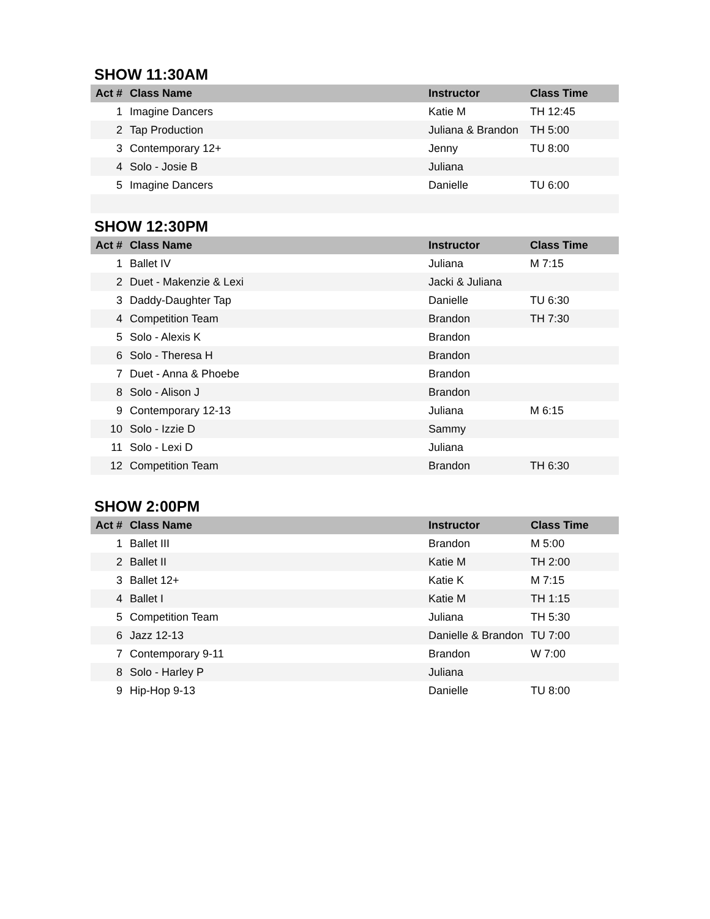SHOW 11:30AM
| Act # | Class Name | Instructor | Class Time |
| --- | --- | --- | --- |
| 1 | Imagine Dancers | Katie M | TH 12:45 |
| 2 | Tap Production | Juliana & Brandon | TH 5:00 |
| 3 | Contemporary 12+ | Jenny | TU 8:00 |
| 4 | Solo - Josie B | Juliana | |
| 5 | Imagine Dancers | Danielle | TU 6:00 |
SHOW 12:30PM
| Act # | Class Name | Instructor | Class Time |
| --- | --- | --- | --- |
| 1 | Ballet IV | Juliana | M 7:15 |
| 2 | Duet - Makenzie & Lexi | Jacki & Juliana | |
| 3 | Daddy-Daughter Tap | Danielle | TU 6:30 |
| 4 | Competition Team | Brandon | TH 7:30 |
| 5 | Solo - Alexis K | Brandon | |
| 6 | Solo - Theresa H | Brandon | |
| 7 | Duet - Anna & Phoebe | Brandon | |
| 8 | Solo - Alison J | Brandon | |
| 9 | Contemporary 12-13 | Juliana | M 6:15 |
| 10 | Solo - Izzie D | Sammy | |
| 11 | Solo - Lexi D | Juliana | |
| 12 | Competition Team | Brandon | TH 6:30 |
SHOW 2:00PM
| Act # | Class Name | Instructor | Class Time |
| --- | --- | --- | --- |
| 1 | Ballet III | Brandon | M 5:00 |
| 2 | Ballet II | Katie M | TH 2:00 |
| 3 | Ballet 12+ | Katie K | M 7:15 |
| 4 | Ballet I | Katie M | TH 1:15 |
| 5 | Competition Team | Juliana | TH 5:30 |
| 6 | Jazz 12-13 | Danielle & Brandon | TU 7:00 |
| 7 | Contemporary 9-11 | Brandon | W 7:00 |
| 8 | Solo - Harley P | Juliana | |
| 9 | Hip-Hop 9-13 | Danielle | TU 8:00 |